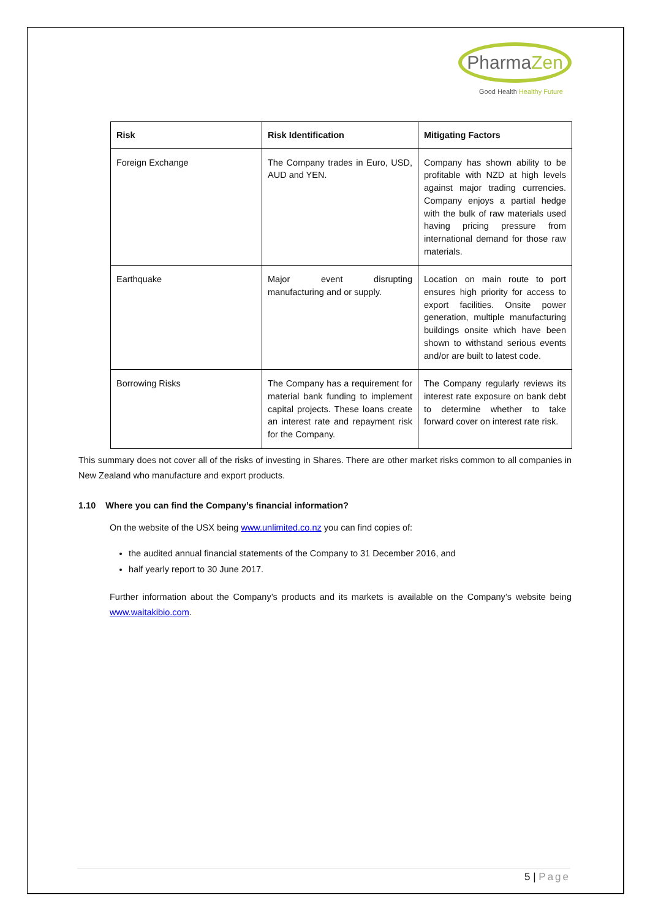PharmaZen
Good Health Healthy Future
| Risk | Risk Identification | Mitigating Factors |
| --- | --- | --- |
| Foreign Exchange | The Company trades in Euro, USD, AUD and YEN. | Company has shown ability to be profitable with NZD at high levels against major trading currencies. Company enjoys a partial hedge with the bulk of raw materials used having pricing pressure from international demand for those raw materials. |
| Earthquake | Major event disrupting manufacturing and or supply. | Location on main route to port ensures high priority for access to export facilities. Onsite power generation, multiple manufacturing buildings onsite which have been shown to withstand serious events and/or are built to latest code. |
| Borrowing Risks | The Company has a requirement for material bank funding to implement capital projects. These loans create an interest rate and repayment risk for the Company. | The Company regularly reviews its interest rate exposure on bank debt to determine whether to take forward cover on interest rate risk. |
This summary does not cover all of the risks of investing in Shares. There are other market risks common to all companies in New Zealand who manufacture and export products.
1.10 Where you can find the Company’s financial information?
On the website of the USX being www.unlimited.co.nz you can find copies of:
the audited annual financial statements of the Company to 31 December 2016, and
half yearly report to 30 June 2017.
Further information about the Company’s products and its markets is available on the Company’s website being www.waitakibio.com.
5 | Page